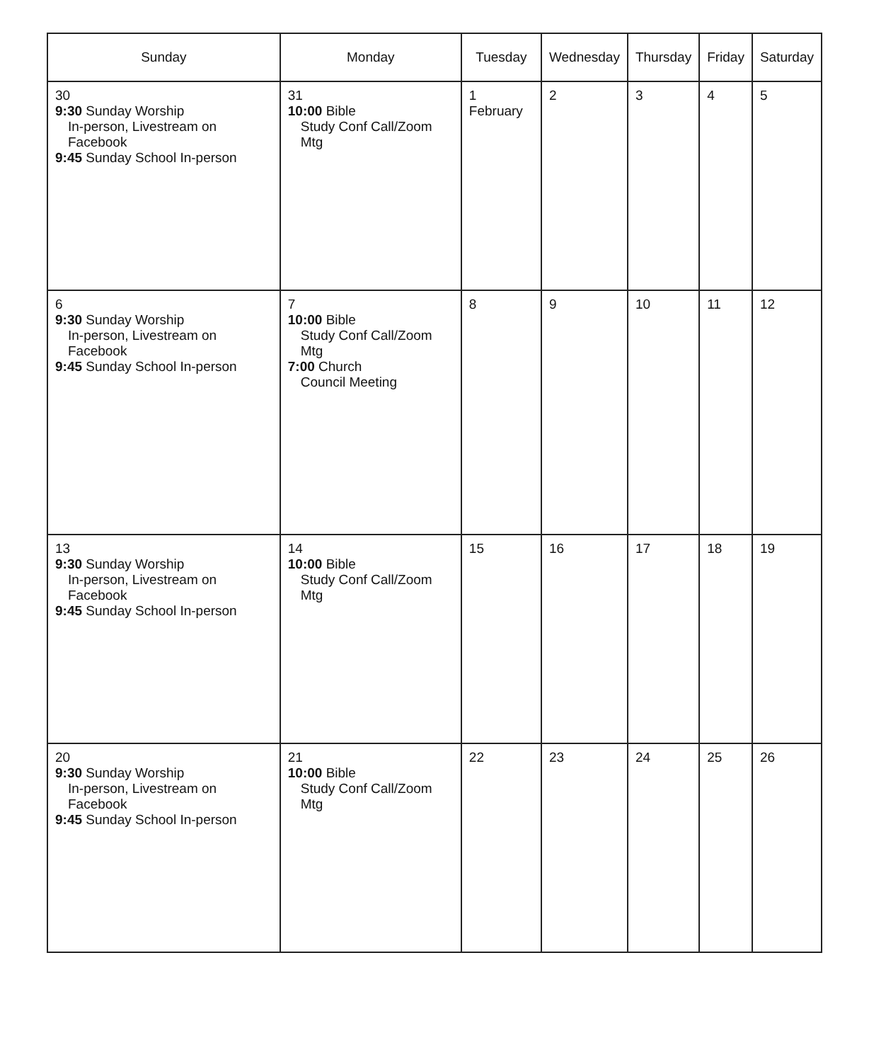| Sunday | Monday | Tuesday | Wednesday | Thursday | Friday | Saturday |
| --- | --- | --- | --- | --- | --- | --- |
| 30 9:30 Sunday Worship In-person, Livestream on Facebook 9:45 Sunday School In-person | 31 10:00 Bible Study Conf Call/Zoom Mtg | 1 February | 2 | 3 | 4 | 5 |
| 6 9:30 Sunday Worship In-person, Livestream on Facebook 9:45 Sunday School In-person | 7 10:00 Bible Study Conf Call/Zoom Mtg 7:00 Church Council Meeting | 8 | 9 | 10 | 11 | 12 |
| 13 9:30 Sunday Worship In-person, Livestream on Facebook 9:45 Sunday School In-person | 14 10:00 Bible Study Conf Call/Zoom Mtg | 15 | 16 | 17 | 18 | 19 |
| 20 9:30 Sunday Worship In-person, Livestream on Facebook 9:45 Sunday School In-person | 21 10:00 Bible Study Conf Call/Zoom Mtg | 22 | 23 | 24 | 25 | 26 |